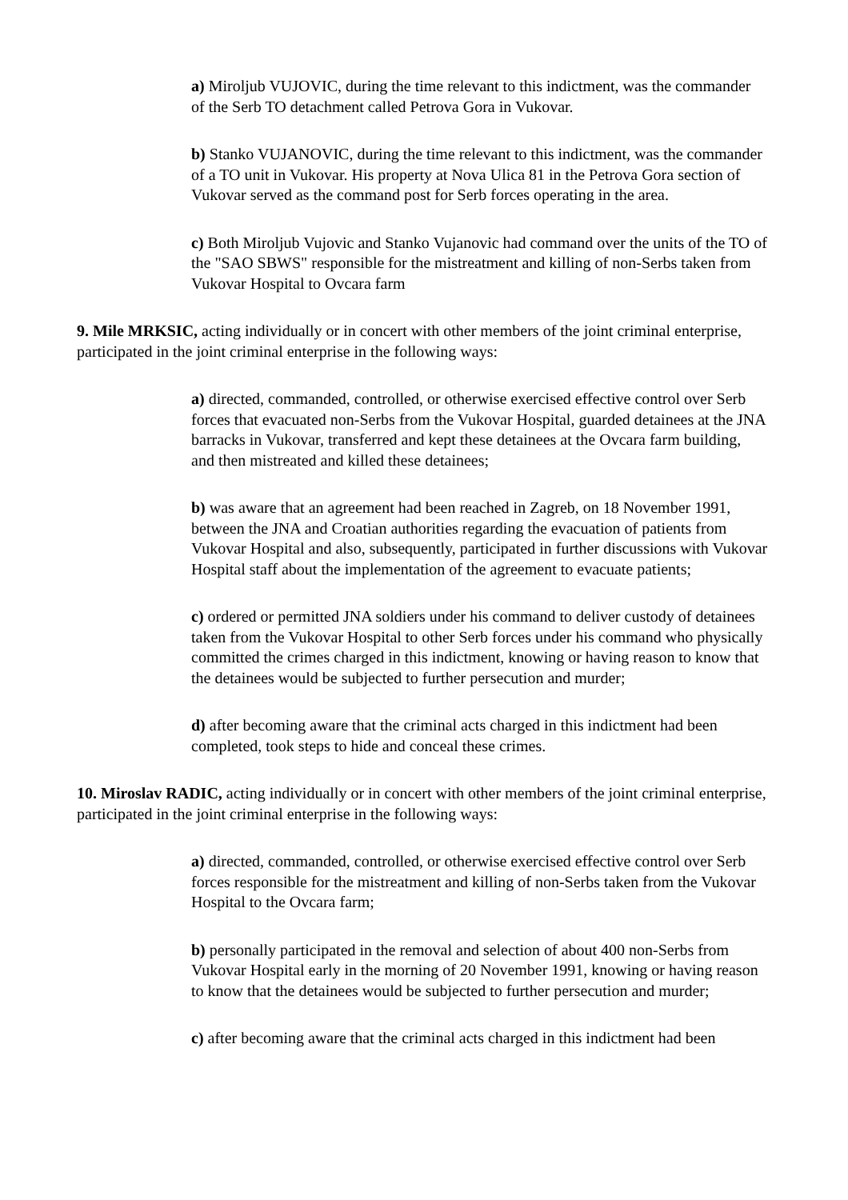a) Miroljub VUJOVIC, during the time relevant to this indictment, was the commander of the Serb TO detachment called Petrova Gora in Vukovar.
b) Stanko VUJANOVIC, during the time relevant to this indictment, was the commander of a TO unit in Vukovar. His property at Nova Ulica 81 in the Petrova Gora section of Vukovar served as the command post for Serb forces operating in the area.
c) Both Miroljub Vujovic and Stanko Vujanovic had command over the units of the TO of the "SAO SBWS" responsible for the mistreatment and killing of non-Serbs taken from Vukovar Hospital to Ovcara farm
9. Mile MRKSIC, acting individually or in concert with other members of the joint criminal enterprise, participated in the joint criminal enterprise in the following ways:
a) directed, commanded, controlled, or otherwise exercised effective control over Serb forces that evacuated non-Serbs from the Vukovar Hospital, guarded detainees at the JNA barracks in Vukovar, transferred and kept these detainees at the Ovcara farm building, and then mistreated and killed these detainees;
b) was aware that an agreement had been reached in Zagreb, on 18 November 1991, between the JNA and Croatian authorities regarding the evacuation of patients from Vukovar Hospital and also, subsequently, participated in further discussions with Vukovar Hospital staff about the implementation of the agreement to evacuate patients;
c) ordered or permitted JNA soldiers under his command to deliver custody of detainees taken from the Vukovar Hospital to other Serb forces under his command who physically committed the crimes charged in this indictment, knowing or having reason to know that the detainees would be subjected to further persecution and murder;
d) after becoming aware that the criminal acts charged in this indictment had been completed, took steps to hide and conceal these crimes.
10. Miroslav RADIC, acting individually or in concert with other members of the joint criminal enterprise, participated in the joint criminal enterprise in the following ways:
a) directed, commanded, controlled, or otherwise exercised effective control over Serb forces responsible for the mistreatment and killing of non-Serbs taken from the Vukovar Hospital to the Ovcara farm;
b) personally participated in the removal and selection of about 400 non-Serbs from Vukovar Hospital early in the morning of 20 November 1991, knowing or having reason to know that the detainees would be subjected to further persecution and murder;
c) after becoming aware that the criminal acts charged in this indictment had been